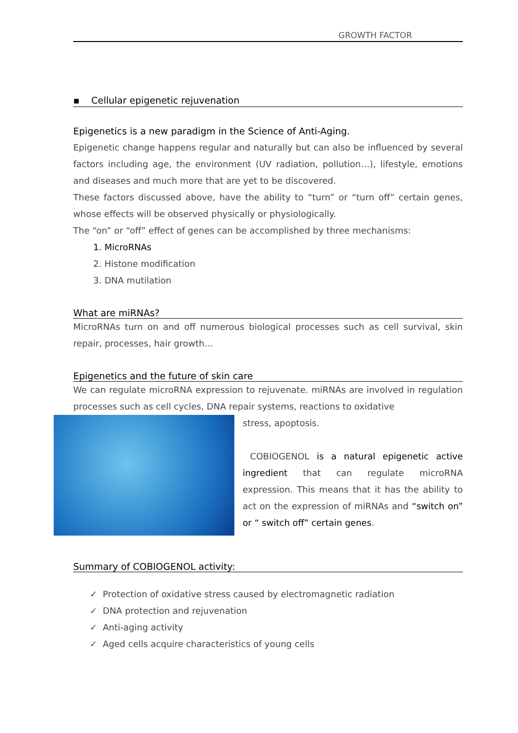GROWTH FACTOR
▪ Cellular epigenetic rejuvenation
Epigenetics is a new paradigm in the Science of Anti-Aging.
Epigenetic change happens regular and naturally but can also be influenced by several factors including age, the environment (UV radiation, pollution…), lifestyle, emotions and diseases and much more that are yet to be discovered.
These factors discussed above, have the ability to “turn” or “turn off” certain genes, whose effects will be observed physically or physiologically.
The “on” or “off” effect of genes can be accomplished by three mechanisms:
1. MicroRNAs
2. Histone modification
3. DNA mutilation
What are miRNAs?
MicroRNAs turn on and off numerous biological processes such as cell survival, skin repair, processes, hair growth…
Epigenetics and the future of skin care
We can regulate microRNA expression to rejuvenate. miRNAs are involved in regulation processes such as cell cycles, DNA repair systems, reactions to oxidative
stress, apoptosis.
COBIOGENOL is a natural epigenetic active ingredient that can regulate microRNA expression. This means that it has the ability to act on the expression of miRNAs and “switch on” or “ switch off” certain genes.
Summary of COBIOGENOL activity:
✓ Protection of oxidative stress caused by electromagnetic radiation
✓ DNA protection and rejuvenation
✓ Anti-aging activity
✓ Aged cells acquire characteristics of young cells